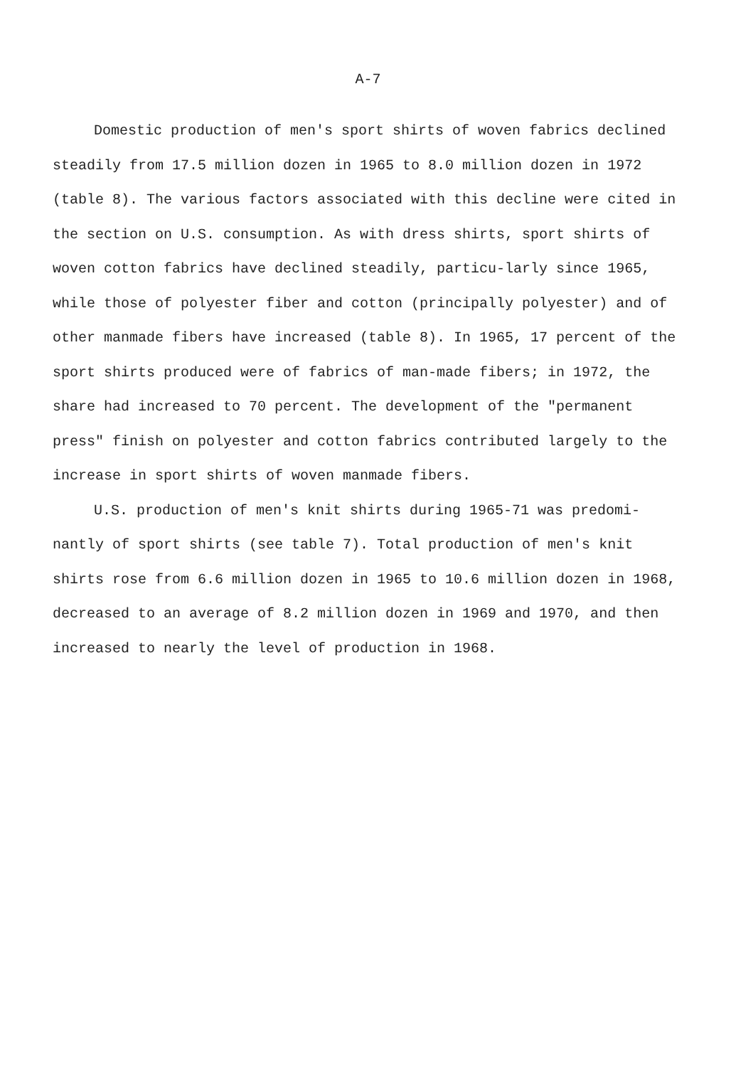A-7
Domestic production of men's sport shirts of woven fabrics declined steadily from 17.5 million dozen in 1965 to 8.0 million dozen in 1972 (table 8). The various factors associated with this decline were cited in the section on U.S. consumption. As with dress shirts, sport shirts of woven cotton fabrics have declined steadily, particu-larly since 1965, while those of polyester fiber and cotton (principally polyester) and of other manmade fibers have increased (table 8). In 1965, 17 percent of the sport shirts produced were of fabrics of man-made fibers; in 1972, the share had increased to 70 percent. The development of the "permanent press" finish on polyester and cotton fabrics contributed largely to the increase in sport shirts of woven manmade fibers.
U.S. production of men's knit shirts during 1965-71 was predomi-nantly of sport shirts (see table 7). Total production of men's knit shirts rose from 6.6 million dozen in 1965 to 10.6 million dozen in 1968, decreased to an average of 8.2 million dozen in 1969 and 1970, and then increased to nearly the level of production in 1968.